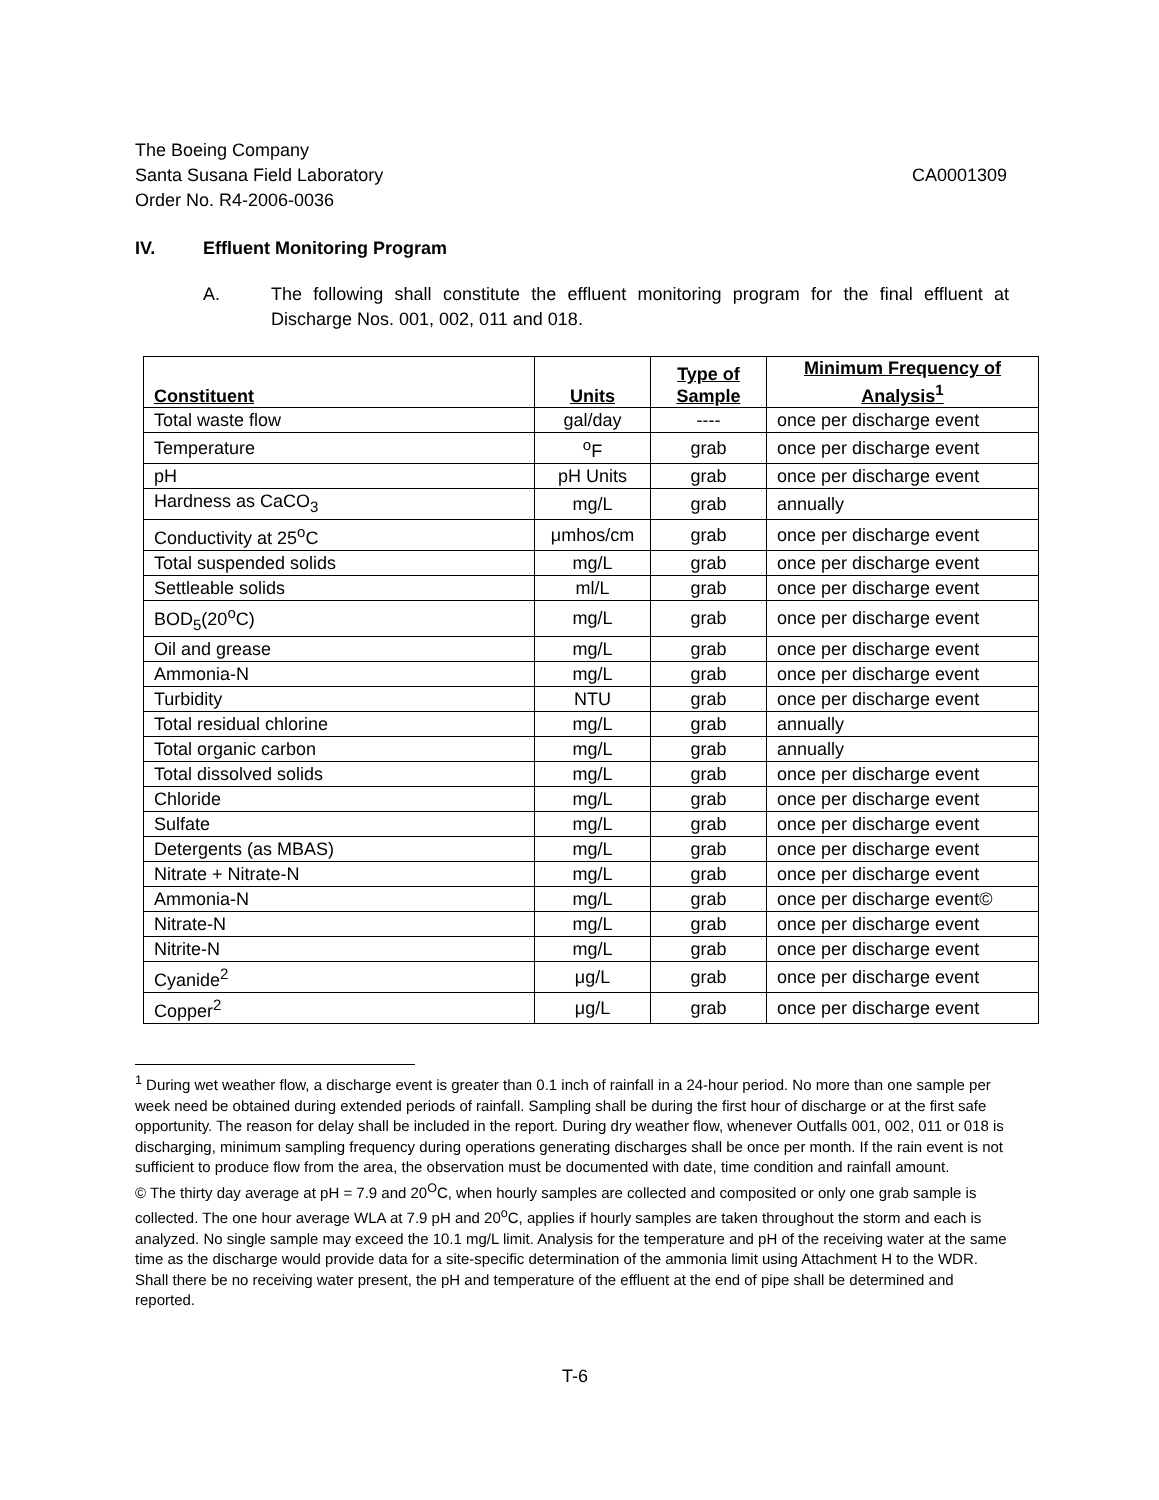The Boeing Company
Santa Susana Field Laboratory CA0001309
Order No. R4-2006-0036
IV. Effluent Monitoring Program
A. The following shall constitute the effluent monitoring program for the final effluent at Discharge Nos. 001, 002, 011 and 018.
| Constituent | Units | Type of Sample | Minimum Frequency of Analysis<sup>1</sup> |
| --- | --- | --- | --- |
| Total waste flow | gal/day | ---- | once per discharge event |
| Temperature | <sup>o</sup> F | grab | once per discharge event |
| pH | pH Units | grab | once per discharge event |
| Hardness as CaCO<sub>3</sub> | mg/L | grab | annually |
| Conductivity at 25<sup>o</sup>C | μmhos/cm | grab | once per discharge event |
| Total suspended solids | mg/L | grab | once per discharge event |
| Settleable solids | ml/L | grab | once per discharge event |
| BOD<sub>5</sub>(20<sup>o</sup>C) | mg/L | grab | once per discharge event |
| Oil and grease | mg/L | grab | once per discharge event |
| Ammonia-N | mg/L | grab | once per discharge event |
| Turbidity | NTU | grab | once per discharge event |
| Total residual chlorine | mg/L | grab | annually |
| Total organic carbon | mg/L | grab | annually |
| Total dissolved solids | mg/L | grab | once per discharge event |
| Chloride | mg/L | grab | once per discharge event |
| Sulfate | mg/L | grab | once per discharge event |
| Detergents (as MBAS) | mg/L | grab | once per discharge event |
| Nitrate + Nitrate-N | mg/L | grab | once per discharge event |
| Ammonia-N | mg/L | grab | once per discharge event© |
| Nitrate-N | mg/L | grab | once per discharge event |
| Nitrite-N | mg/L | grab | once per discharge event |
| Cyanide<sup>2</sup> | μg/L | grab | once per discharge event |
| Copper<sup>2</sup> | μg/L | grab | once per discharge event |
<sup>1</sup> During wet weather flow, a discharge event is greater than 0.1 inch of rainfall in a 24-hour period. No more than one sample per week need be obtained during extended periods of rainfall. Sampling shall be during the first hour of discharge or at the first safe opportunity. The reason for delay shall be included in the report. During dry weather flow, whenever Outfalls 001, 002, 011 or 018 is discharging, minimum sampling frequency during operations generating discharges shall be once per month. If the rain event is not sufficient to produce flow from the area, the observation must be documented with date, time condition and rainfall amount.
© The thirty day average at pH = 7.9 and 20<sup>O</sup>C, when hourly samples are collected and composited or only one grab sample is collected. The one hour average WLA at 7.9 pH and 20<sup>o</sup>C, applies if hourly samples are taken throughout the storm and each is analyzed. No single sample may exceed the 10.1 mg/L limit. Analysis for the temperature and pH of the receiving water at the same time as the discharge would provide data for a site-specific determination of the ammonia limit using Attachment H to the WDR. Shall there be no receiving water present, the pH and temperature of the effluent at the end of pipe shall be determined and reported.
T-6